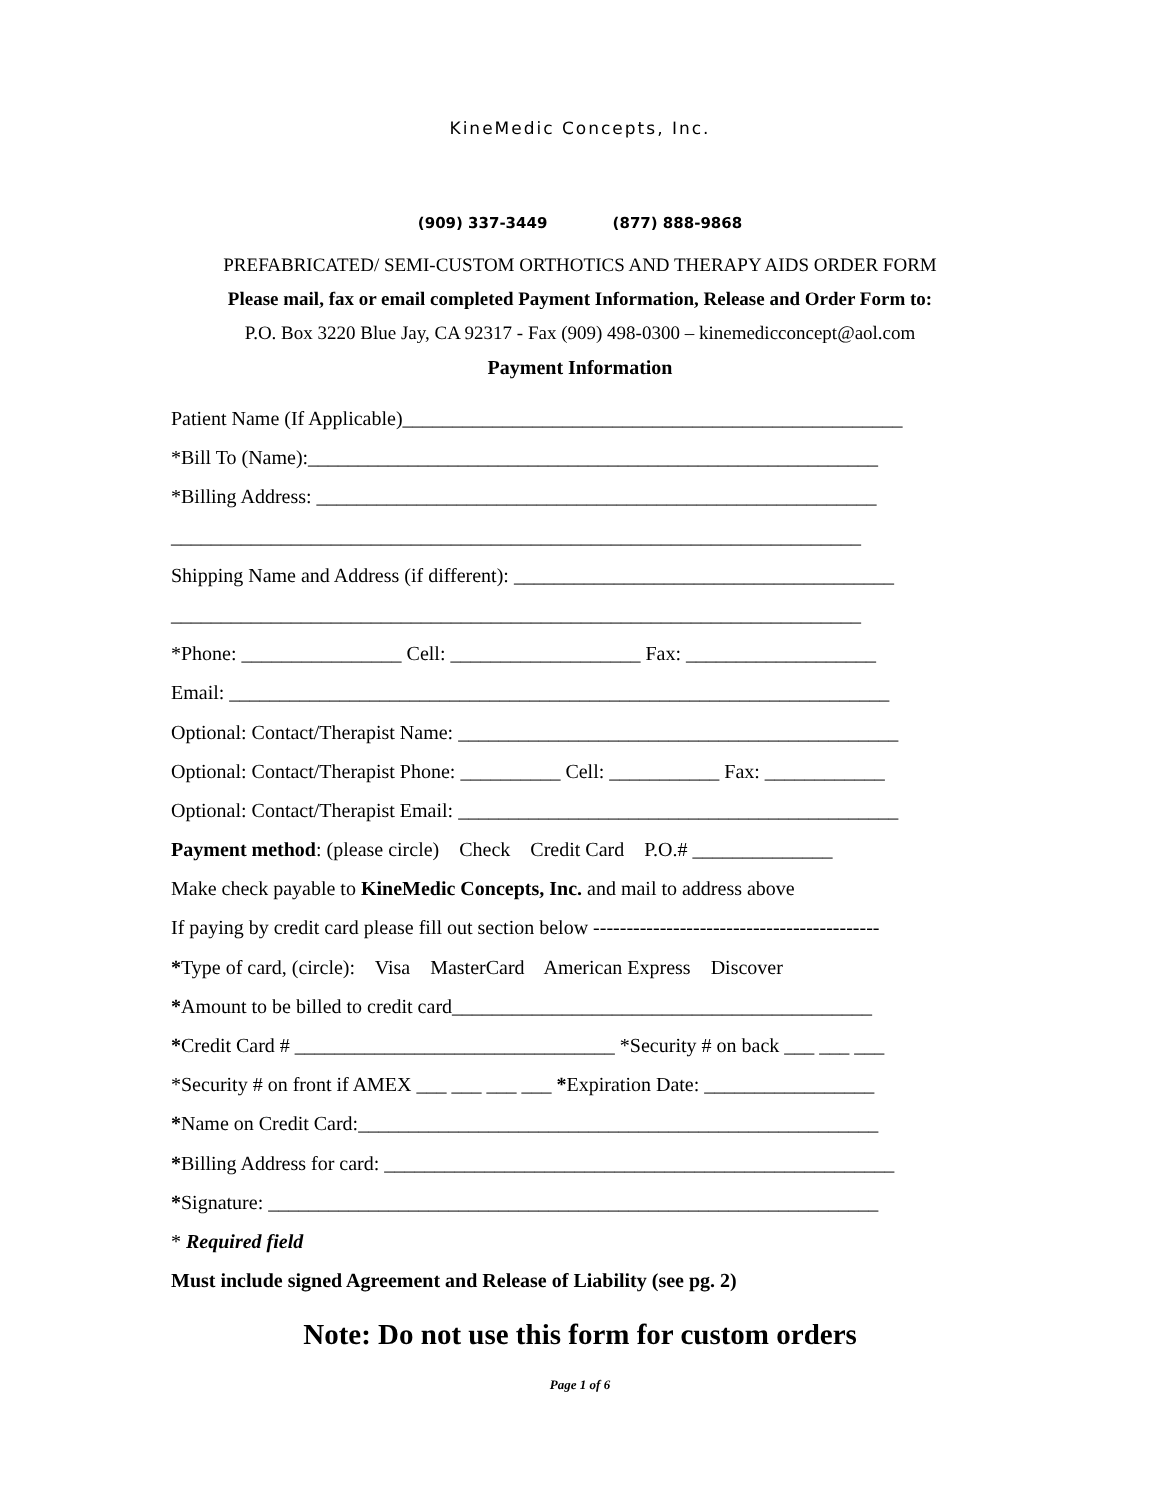KineMedic Concepts, Inc.
(909) 337-3449 (877) 888-9868
PREFABRICATED/ SEMI-CUSTOM ORTHOTICS AND THERAPY AIDS ORDER FORM
Please mail, fax or email completed Payment Information, Release and Order Form to:
P.O. Box 3220 Blue Jay, CA 92317 - Fax (909) 498-0300 – kinemedicconcept@aol.com
Payment Information
Patient Name (If Applicable)__________________________________________________
*Bill To (Name):_________________________________________________________
*Billing Address: ________________________________________________________
_____________________________________________________________________
Shipping Name and Address (if different): ______________________________________
_____________________________________________________________________
*Phone: ________________ Cell: ___________________ Fax: ___________________
Email: __________________________________________________________________
Optional: Contact/Therapist Name: ____________________________________________
Optional: Contact/Therapist Phone: __________ Cell: ___________ Fax: ____________
Optional: Contact/Therapist Email: ____________________________________________
Payment method: (please circle) Check Credit Card P.O.# ______________
Make check payable to KineMedic Concepts, Inc. and mail to address above
If paying by credit card please fill out section below -------------------------------------------
*Type of card, (circle): Visa MasterCard American Express Discover
*Amount to be billed to credit card__________________________________________
*Credit Card # ________________________________ *Security # on back ___ ___ ___
*Security # on front if AMEX ___ ___ ___ ___ *Expiration Date: _________________
*Name on Credit Card:____________________________________________________
*Billing Address for card: ___________________________________________________
*Signature: _____________________________________________________________
* Required field
Must include signed Agreement and Release of Liability (see pg. 2)
Note: Do not use this form for custom orders
Page 1 of 6